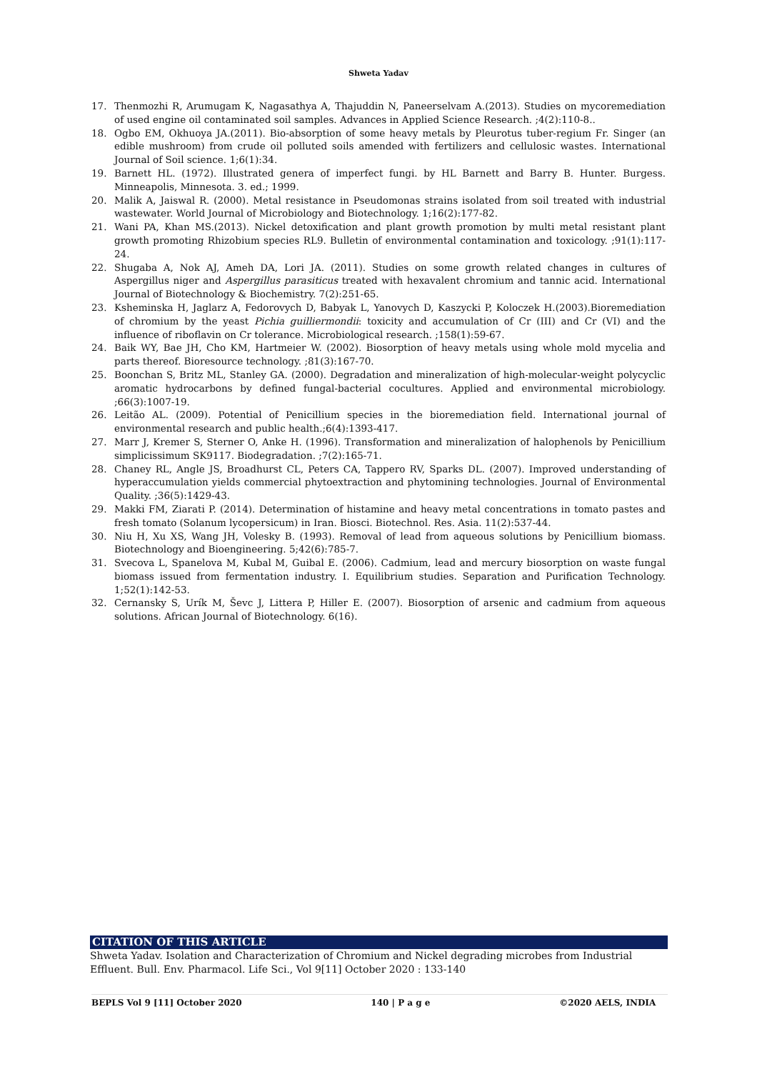Shweta Yadav
17. Thenmozhi R, Arumugam K, Nagasathya A, Thajuddin N, Paneerselvam A.(2013). Studies on mycoremediation of used engine oil contaminated soil samples. Advances in Applied Science Research. ;4(2):110-8..
18. Ogbo EM, Okhuoya JA.(2011). Bio-absorption of some heavy metals by Pleurotus tuber-regium Fr. Singer (an edible mushroom) from crude oil polluted soils amended with fertilizers and cellulosic wastes. International Journal of Soil science. 1;6(1):34.
19. Barnett HL. (1972). Illustrated genera of imperfect fungi. by HL Barnett and Barry B. Hunter. Burgess. Minneapolis, Minnesota. 3. ed.; 1999.
20. Malik A, Jaiswal R. (2000). Metal resistance in Pseudomonas strains isolated from soil treated with industrial wastewater. World Journal of Microbiology and Biotechnology. 1;16(2):177-82.
21. Wani PA, Khan MS.(2013). Nickel detoxification and plant growth promotion by multi metal resistant plant growth promoting Rhizobium species RL9. Bulletin of environmental contamination and toxicology. ;91(1):117-24.
22. Shugaba A, Nok AJ, Ameh DA, Lori JA. (2011). Studies on some growth related changes in cultures of Aspergillus niger and Aspergillus parasiticus treated with hexavalent chromium and tannic acid. International Journal of Biotechnology & Biochemistry. 7(2):251-65.
23. Ksheminska H, Jaglarz A, Fedorovych D, Babyak L, Yanovych D, Kaszycki P, Koloczek H.(2003).Bioremediation of chromium by the yeast Pichia guilliermondii: toxicity and accumulation of Cr (III) and Cr (VI) and the influence of riboflavin on Cr tolerance. Microbiological research. ;158(1):59-67.
24. Baik WY, Bae JH, Cho KM, Hartmeier W. (2002). Biosorption of heavy metals using whole mold mycelia and parts thereof. Bioresource technology. ;81(3):167-70.
25. Boonchan S, Britz ML, Stanley GA. (2000). Degradation and mineralization of high-molecular-weight polycyclic aromatic hydrocarbons by defined fungal-bacterial cocultures. Applied and environmental microbiology. ;66(3):1007-19.
26. Leitão AL. (2009). Potential of Penicillium species in the bioremediation field. International journal of environmental research and public health.;6(4):1393-417.
27. Marr J, Kremer S, Sterner O, Anke H. (1996). Transformation and mineralization of halophenols by Penicillium simplicissimum SK9117. Biodegradation. ;7(2):165-71.
28. Chaney RL, Angle JS, Broadhurst CL, Peters CA, Tappero RV, Sparks DL. (2007). Improved understanding of hyperaccumulation yields commercial phytoextraction and phytomining technologies. Journal of Environmental Quality. ;36(5):1429-43.
29. Makki FM, Ziarati P. (2014). Determination of histamine and heavy metal concentrations in tomato pastes and fresh tomato (Solanum lycopersicum) in Iran. Biosci. Biotechnol. Res. Asia. 11(2):537-44.
30. Niu H, Xu XS, Wang JH, Volesky B. (1993). Removal of lead from aqueous solutions by Penicillium biomass. Biotechnology and Bioengineering. 5;42(6):785-7.
31. Svecova L, Spanelova M, Kubal M, Guibal E. (2006). Cadmium, lead and mercury biosorption on waste fungal biomass issued from fermentation industry. I. Equilibrium studies. Separation and Purification Technology. 1;52(1):142-53.
32. Cernansky S, Urík M, Ševc J, Littera P, Hiller E. (2007). Biosorption of arsenic and cadmium from aqueous solutions. African Journal of Biotechnology. 6(16).
CITATION OF THIS ARTICLE
Shweta Yadav. Isolation and Characterization of Chromium and Nickel degrading microbes from Industrial Effluent. Bull. Env. Pharmacol. Life Sci., Vol 9[11] October 2020 : 133-140
BEPLS Vol 9 [11] October 2020 140 | P a g e ©2020 AELS, INDIA